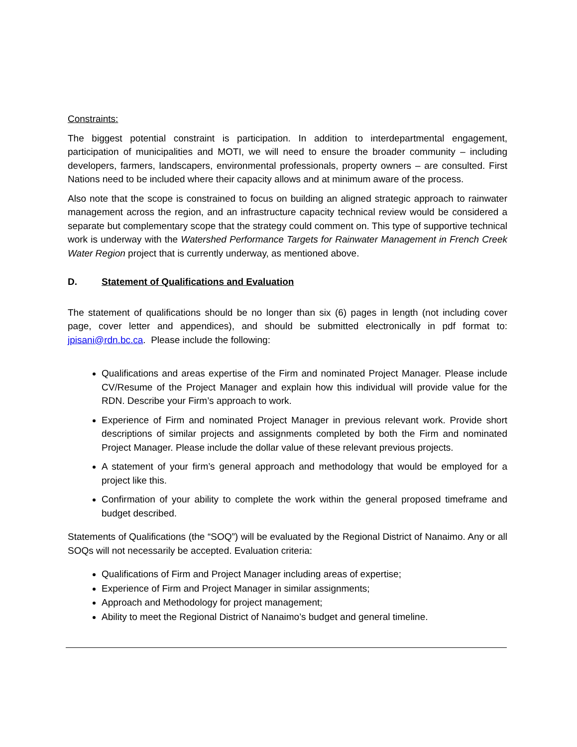Constraints:
The biggest potential constraint is participation. In addition to interdepartmental engagement, participation of municipalities and MOTI, we will need to ensure the broader community – including developers, farmers, landscapers, environmental professionals, property owners – are consulted. First Nations need to be included where their capacity allows and at minimum aware of the process.
Also note that the scope is constrained to focus on building an aligned strategic approach to rainwater management across the region, and an infrastructure capacity technical review would be considered a separate but complementary scope that the strategy could comment on. This type of supportive technical work is underway with the Watershed Performance Targets for Rainwater Management in French Creek Water Region project that is currently underway, as mentioned above.
D. Statement of Qualifications and Evaluation
The statement of qualifications should be no longer than six (6) pages in length (not including cover page, cover letter and appendices), and should be submitted electronically in pdf format to: jpisani@rdn.bc.ca. Please include the following:
Qualifications and areas expertise of the Firm and nominated Project Manager. Please include CV/Resume of the Project Manager and explain how this individual will provide value for the RDN. Describe your Firm’s approach to work.
Experience of Firm and nominated Project Manager in previous relevant work. Provide short descriptions of similar projects and assignments completed by both the Firm and nominated Project Manager. Please include the dollar value of these relevant previous projects.
A statement of your firm’s general approach and methodology that would be employed for a project like this.
Confirmation of your ability to complete the work within the general proposed timeframe and budget described.
Statements of Qualifications (the “SOQ”) will be evaluated by the Regional District of Nanaimo. Any or all SOQs will not necessarily be accepted. Evaluation criteria:
Qualifications of Firm and Project Manager including areas of expertise;
Experience of Firm and Project Manager in similar assignments;
Approach and Methodology for project management;
Ability to meet the Regional District of Nanaimo’s budget and general timeline.